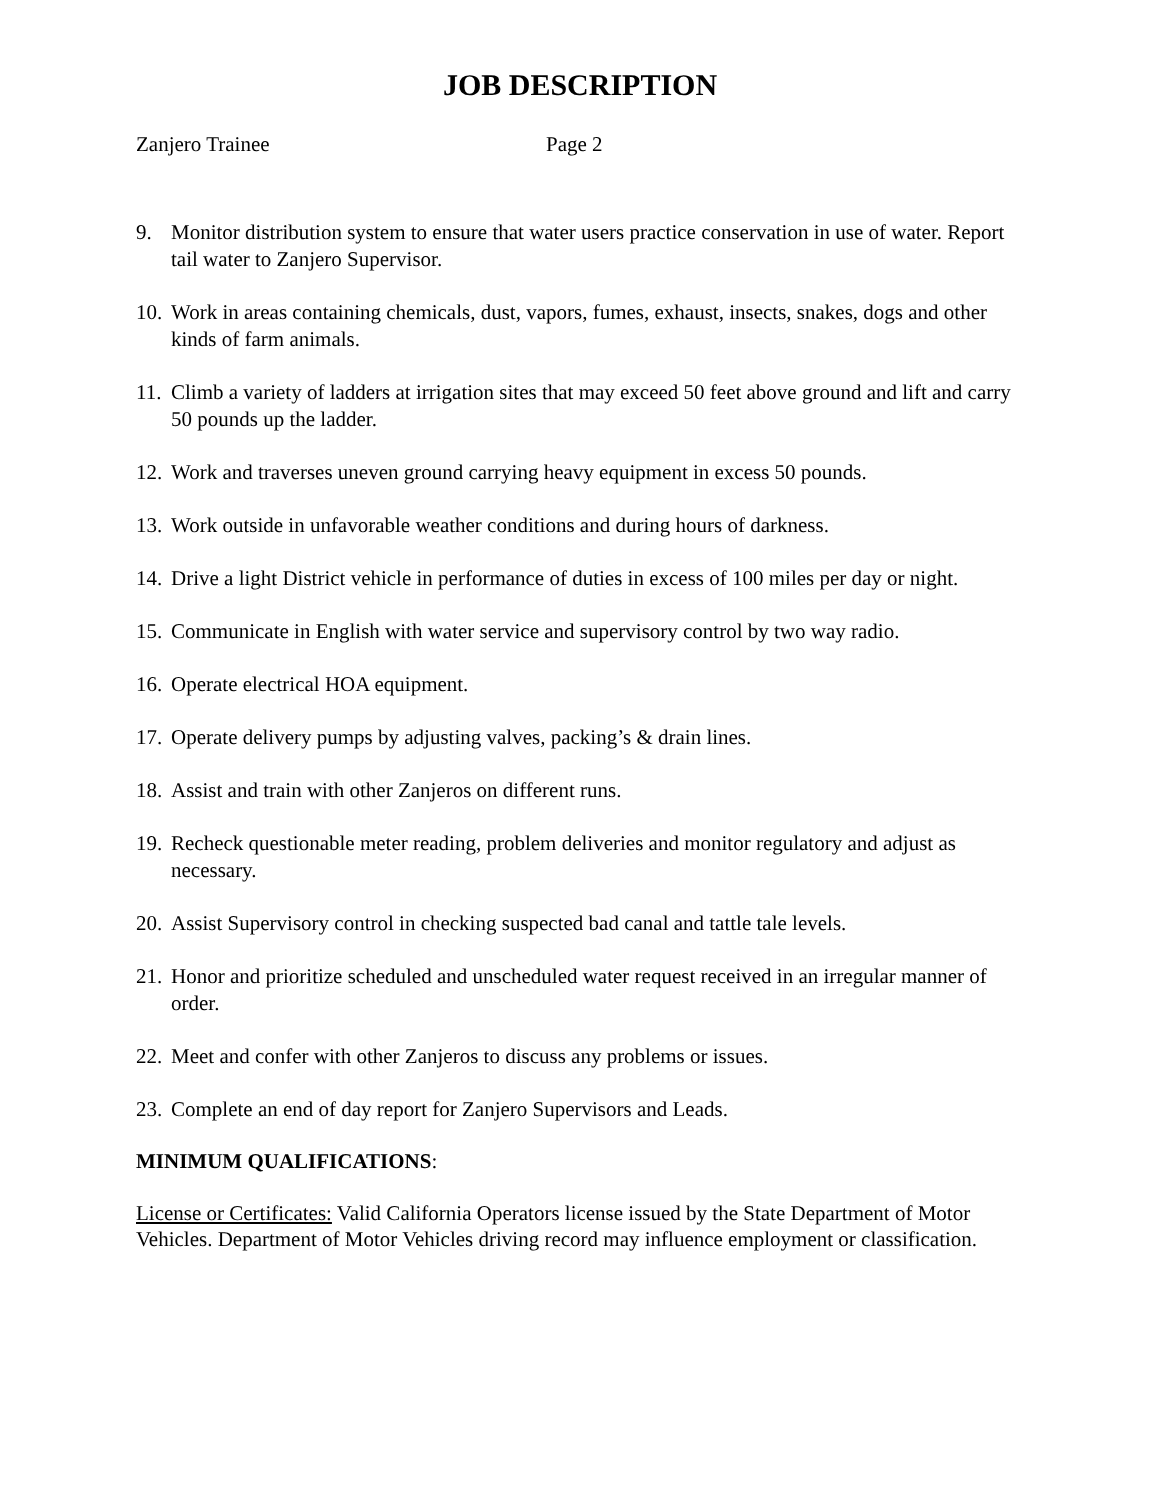JOB DESCRIPTION
Zanjero Trainee Page 2
9. Monitor distribution system to ensure that water users practice conservation in use of water. Report tail water to Zanjero Supervisor.
10. Work in areas containing chemicals, dust, vapors, fumes, exhaust, insects, snakes, dogs and other kinds of farm animals.
11. Climb a variety of ladders at irrigation sites that may exceed 50 feet above ground and lift and carry 50 pounds up the ladder.
12. Work and traverses uneven ground carrying heavy equipment in excess 50 pounds.
13. Work outside in unfavorable weather conditions and during hours of darkness.
14. Drive a light District vehicle in performance of duties in excess of 100 miles per day or night.
15. Communicate in English with water service and supervisory control by two way radio.
16. Operate electrical HOA equipment.
17. Operate delivery pumps by adjusting valves, packing’s & drain lines.
18. Assist and train with other Zanjeros on different runs.
19. Recheck questionable meter reading, problem deliveries and monitor regulatory and adjust as necessary.
20. Assist Supervisory control in checking suspected bad canal and tattle tale levels.
21. Honor and prioritize scheduled and unscheduled water request received in an irregular manner of order.
22. Meet and confer with other Zanjeros to discuss any problems or issues.
23. Complete an end of day report for Zanjero Supervisors and Leads.
MINIMUM QUALIFICATIONS:
License or Certificates: Valid California Operators license issued by the State Department of Motor Vehicles. Department of Motor Vehicles driving record may influence employment or classification.